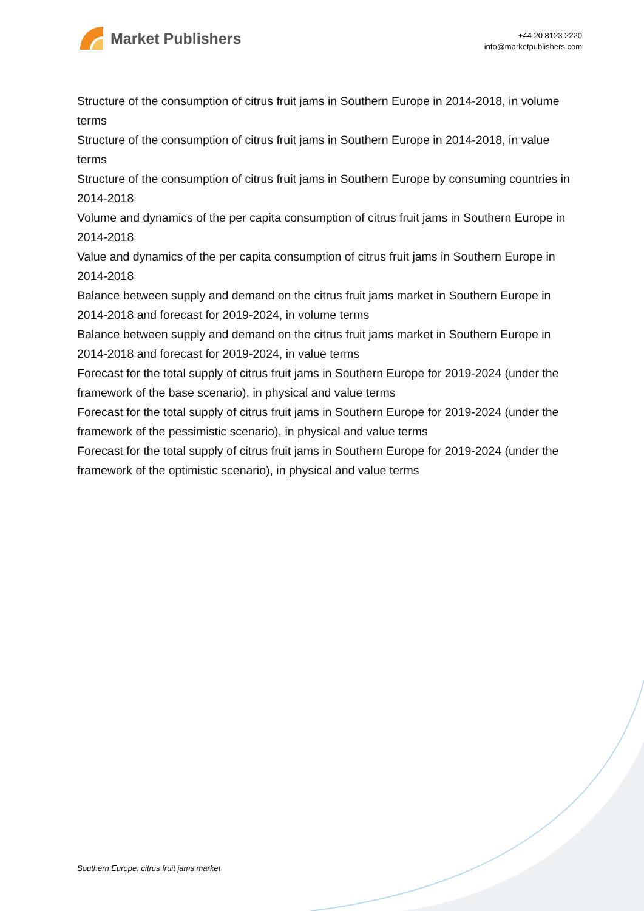Market Publishers
+44 20 8123 2220
info@marketpublishers.com
Structure of the consumption of citrus fruit jams in Southern Europe in 2014-2018, in volume terms
Structure of the consumption of citrus fruit jams in Southern Europe in 2014-2018, in value terms
Structure of the consumption of citrus fruit jams in Southern Europe by consuming countries in 2014-2018
Volume and dynamics of the per capita consumption of citrus fruit jams in Southern Europe in 2014-2018
Value and dynamics of the per capita consumption of citrus fruit jams in Southern Europe in 2014-2018
Balance between supply and demand on the citrus fruit jams market in Southern Europe in 2014-2018 and forecast for 2019-2024, in volume terms
Balance between supply and demand on the citrus fruit jams market in Southern Europe in 2014-2018 and forecast for 2019-2024, in value terms
Forecast for the total supply of citrus fruit jams in Southern Europe for 2019-2024 (under the framework of the base scenario), in physical and value terms
Forecast for the total supply of citrus fruit jams in Southern Europe for 2019-2024 (under the framework of the pessimistic scenario), in physical and value terms
Forecast for the total supply of citrus fruit jams in Southern Europe for 2019-2024 (under the framework of the optimistic scenario), in physical and value terms
Southern Europe: citrus fruit jams market